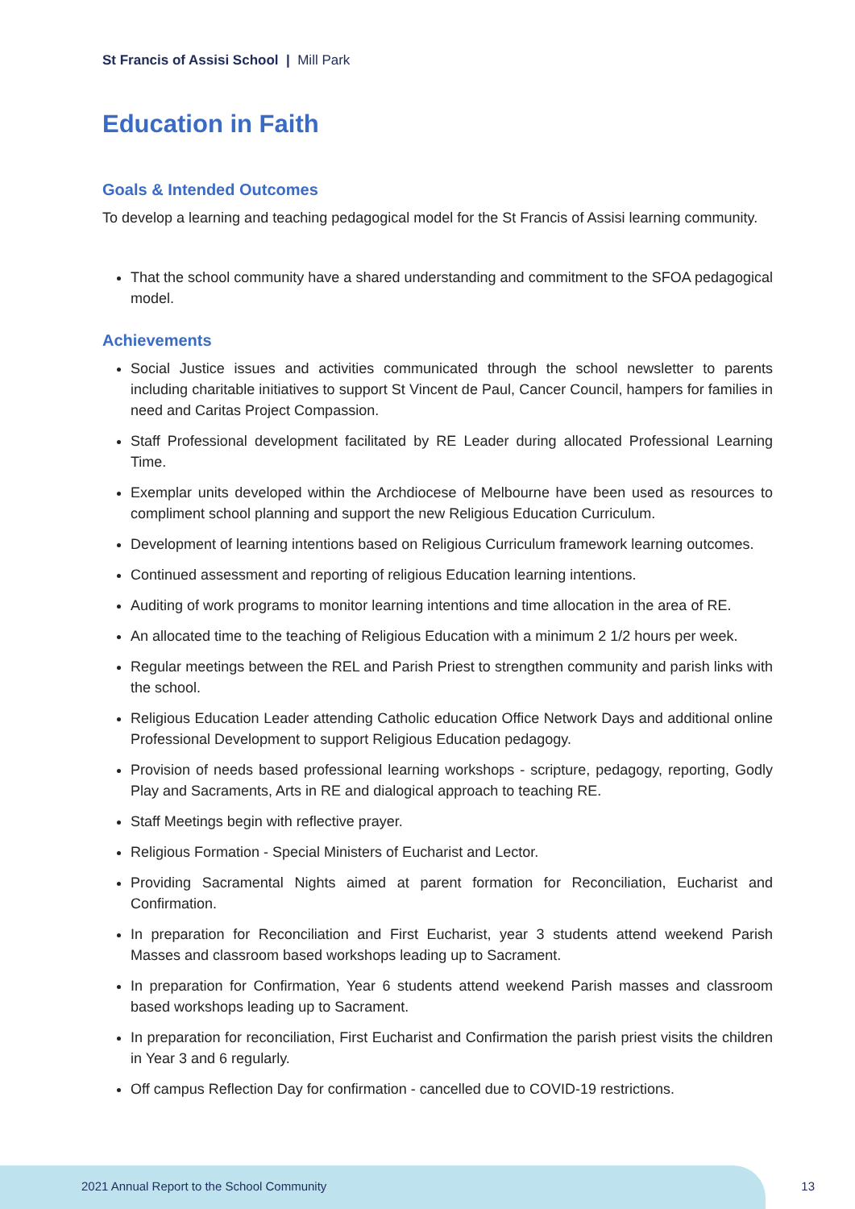St Francis of Assisi School | Mill Park
Education in Faith
Goals & Intended Outcomes
To develop a learning and teaching pedagogical model for the St Francis of Assisi learning community.
That the school community have a shared understanding and commitment to the SFOA pedagogical model.
Achievements
Social Justice issues and activities communicated through the school newsletter to parents including charitable initiatives to support St Vincent de Paul, Cancer Council, hampers for families in need and Caritas Project Compassion.
Staff Professional development facilitated by RE Leader during allocated Professional Learning Time.
Exemplar units developed within the Archdiocese of Melbourne have been used as resources to compliment school planning and support the new Religious Education Curriculum.
Development of learning intentions based on Religious Curriculum framework learning outcomes.
Continued assessment and reporting of religious Education learning intentions.
Auditing of work programs to monitor learning intentions and time allocation in the area of RE.
An allocated time to the teaching of Religious Education with a minimum 2 1/2 hours per week.
Regular meetings between the REL and Parish Priest to strengthen community and parish links with the school.
Religious Education Leader attending Catholic education Office Network Days and additional online Professional Development to support Religious Education pedagogy.
Provision of needs based professional learning workshops - scripture, pedagogy, reporting, Godly Play and Sacraments, Arts in RE and dialogical approach to teaching RE.
Staff Meetings begin with reflective prayer.
Religious Formation - Special Ministers of Eucharist and Lector.
Providing Sacramental Nights aimed at parent formation for Reconciliation, Eucharist and Confirmation.
In preparation for Reconciliation and First Eucharist, year 3 students attend weekend Parish Masses and classroom based workshops leading up to Sacrament.
In preparation for Confirmation, Year 6 students attend weekend Parish masses and classroom based workshops leading up to Sacrament.
In preparation for reconciliation, First Eucharist and Confirmation the parish priest visits the children in Year 3 and 6 regularly.
Off campus Reflection Day for confirmation - cancelled due to COVID-19 restrictions.
2021 Annual Report to the School Community
13